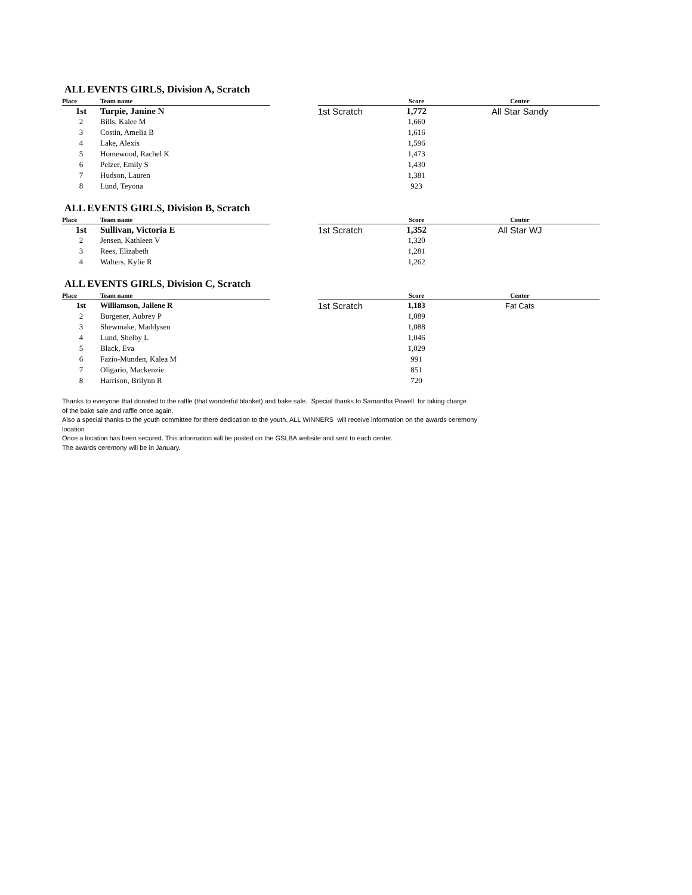ALL EVENTS GIRLS, Division A, Scratch
| Place | Team name | | | Score | Center |
| --- | --- | --- | --- | --- | --- |
| 1st | Turpie, Janine N | | 1st Scratch | 1,772 | All Star Sandy |
| 2 | Bills, Kalee M | | | 1,660 | |
| 3 | Costin, Amelia B | | | 1,616 | |
| 4 | Lake, Alexis | | | 1,596 | |
| 5 | Homewood, Rachel K | | | 1,473 | |
| 6 | Pelzer, Emily S | | | 1,430 | |
| 7 | Hudson, Lauren | | | 1,381 | |
| 8 | Lund, Teyona | | | 923 | |
ALL EVENTS GIRLS, Division B, Scratch
| Place | Team name | | | Score | Center |
| --- | --- | --- | --- | --- | --- |
| 1st | Sullivan, Victoria E | | 1st Scratch | 1,352 | All Star WJ |
| 2 | Jensen, Kathleen V | | | 1,320 | |
| 3 | Rees, Elizabeth | | | 1,281 | |
| 4 | Walters, Kylie R | | | 1,262 | |
ALL EVENTS GIRLS, Division C, Scratch
| Place | Team name | | | Score | Center |
| --- | --- | --- | --- | --- | --- |
| 1st | Williamson, Jailene R | | 1st Scratch | 1,183 | Fat Cats |
| 2 | Burgener, Aubrey P | | | 1,089 | |
| 3 | Shewmake, Maddysen | | | 1,088 | |
| 4 | Lund, Shelby L | | | 1,046 | |
| 5 | Black, Eva | | | 1,029 | |
| 6 | Fazio-Munden, Kalea M | | | 991 | |
| 7 | Oligario, Mackenzie | | | 851 | |
| 8 | Harrison, Brilynn R | | | 720 | |
Thanks to everyone that donated to the raffle (that wonderful blanket) and bake sale. Special thanks to Samantha Powell for taking charge
of the bake sale and raffle once again.
Also a special thanks to the youth committee for there dedication to the youth. ALL WINNERS will receive information on the awards ceremony
location
Once a location has been secured. This information will be posted on the GSLBA website and sent to each center.
The awards ceremony will be in January.